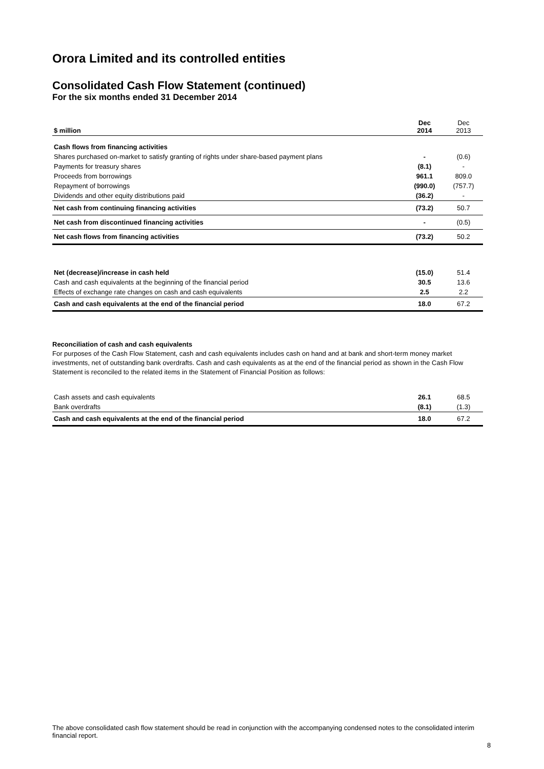Orora Limited and its controlled entities
Consolidated Cash Flow Statement (continued)
For the six months ended 31 December 2014
| $ million | Dec 2014 | Dec 2013 |
| --- | --- | --- |
| Cash flows from financing activities | | |
| Shares purchased on-market to satisfy granting of rights under share-based payment plans | - | (0.6) |
| Payments for treasury shares | (8.1) | - |
| Proceeds from borrowings | 961.1 | 809.0 |
| Repayment of borrowings | (990.0) | (757.7) |
| Dividends and other equity distributions paid | (36.2) | - |
| Net cash from continuing financing activities | (73.2) | 50.7 |
| Net cash from discontinued financing activities | - | (0.5) |
| Net cash flows from financing activities | (73.2) | 50.2 |
| Net (decrease)/increase in cash held | (15.0) | 51.4 |
| Cash and cash equivalents at the beginning of the financial period | 30.5 | 13.6 |
| Effects of exchange rate changes on cash and cash equivalents | 2.5 | 2.2 |
| Cash and cash equivalents at the end of the financial period | 18.0 | 67.2 |
Reconciliation of cash and cash equivalents
For purposes of the Cash Flow Statement, cash and cash equivalents includes cash on hand and at bank and short-term money market investments, net of outstanding bank overdrafts. Cash and cash equivalents as at the end of the financial period as shown in the Cash Flow Statement is reconciled to the related items in the Statement of Financial Position as follows:
| Cash assets and cash equivalents | 26.1 | 68.5 |
| Bank overdrafts | (8.1) | (1.3) |
| Cash and cash equivalents at the end of the financial period | 18.0 | 67.2 |
The above consolidated cash flow statement should be read in conjunction with the accompanying condensed notes to the consolidated interim financial report.
8